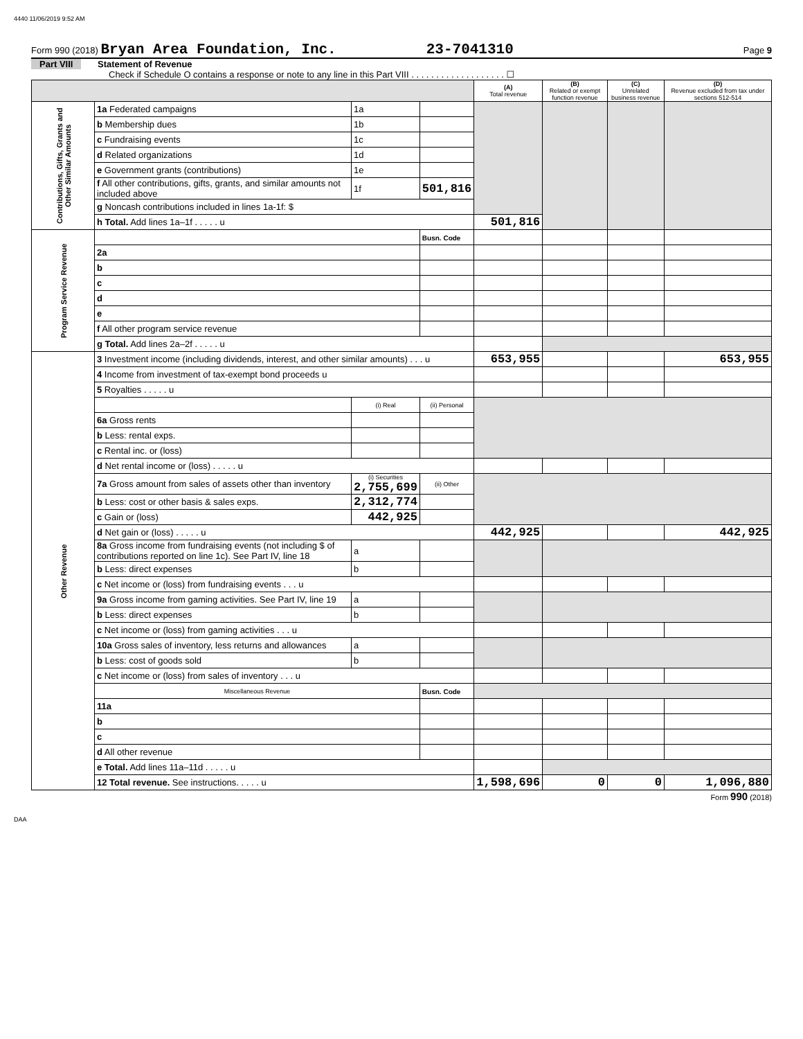4440 11/06/2019 9:52 AM
Form 990 (2018) Bryan Area Foundation, Inc. 23-7041310 Page 9
Part VIII Statement of Revenue
Check if Schedule O contains a response or note to any line in this Part VIII . . . . . . . . . . . . . . . . . . . ☐
| | | | | (A) Total revenue | (B) Related or exempt function revenue | (C) Unrelated business revenue | (D) Revenue excluded from tax under sections 512-514 |
| --- | --- | --- | --- | --- | --- | --- | --- |
| Contributions, Gifts, Grants and Other Similar Amounts | 1a Federated campaigns | 1a | | | | | |
| | b Membership dues | 1b | | | | | |
| | c Fundraising events | 1c | | | | | |
| | d Related organizations | 1d | | | | | |
| | e Government grants (contributions) | 1e | | | | | |
| | f All other contributions, gifts, grants, and similar amounts not included above | 1f | 501,816 | | | | |
| | g Noncash contributions included in lines 1a-1f: $ | | | | | | |
| | h Total. Add lines 1a–1f . . . . . u | | | 501,816 | | | |
| Program Service Revenue | | | Busn. Code | | | | |
| | 2a | | | | | | |
| | b | | | | | | |
| | c | | | | | | |
| | d | | | | | | |
| | e | | | | | | |
| | f All other program service revenue | | | | | | |
| | g Total. Add lines 2a–2f . . . . . u | | | | | | |
| Other Revenue | 3 Investment income (including dividends, interest, and other similar amounts) . . . u | | | 653,955 | | | 653,955 |
| | 4 Income from investment of tax-exempt bond proceeds u | | | | | | |
| | 5 Royalties . . . . . u | | | | | | |
| | | (i) Real | (ii) Personal | | | | |
| | 6a Gross rents | | | | | | |
| | b Less: rental exps. | | | | | | |
| | c Rental inc. or (loss) | | | | | | |
| | d Net rental income or (loss) . . . . . u | | | | | | |
| | 7a Gross amount from sales of assets other than inventory | (i) Securities 2,755,699 | (ii) Other | | | | |
| | b Less: cost or other basis & sales exps. | 2,312,774 | | | | | |
| | c Gain or (loss) | 442,925 | | | | | |
| | d Net gain or (loss) . . . . . u | | | 442,925 | | | 442,925 |
| | 8a Gross income from fundraising events (not including $ of contributions reported on line 1c). See Part IV, line 18 | a | | | | | |
| | b Less: direct expenses | b | | | | | |
| | c Net income or (loss) from fundraising events . . . u | | | | | | |
| | 9a Gross income from gaming activities. See Part IV, line 19 | a | | | | | |
| | b Less: direct expenses | b | | | | | |
| | c Net income or (loss) from gaming activities . . . u | | | | | | |
| | 10a Gross sales of inventory, less returns and allowances | a | | | | | |
| | b Less: cost of goods sold | b | | | | | |
| | c Net income or (loss) from sales of inventory . . . u | | | | | | |
| | Miscellaneous Revenue | | Busn. Code | | | | |
| | 11a | | | | | | |
| | b | | | | | | |
| | c | | | | | | |
| | d All other revenue | | | | | | |
| | e Total. Add lines 11a–11d . . . . . u | | | | | | |
| | 12 Total revenue. See instructions. . . . . u | | | 1,598,696 | 0 | 0 | 1,096,880 |
Form 990 (2018)
DAA